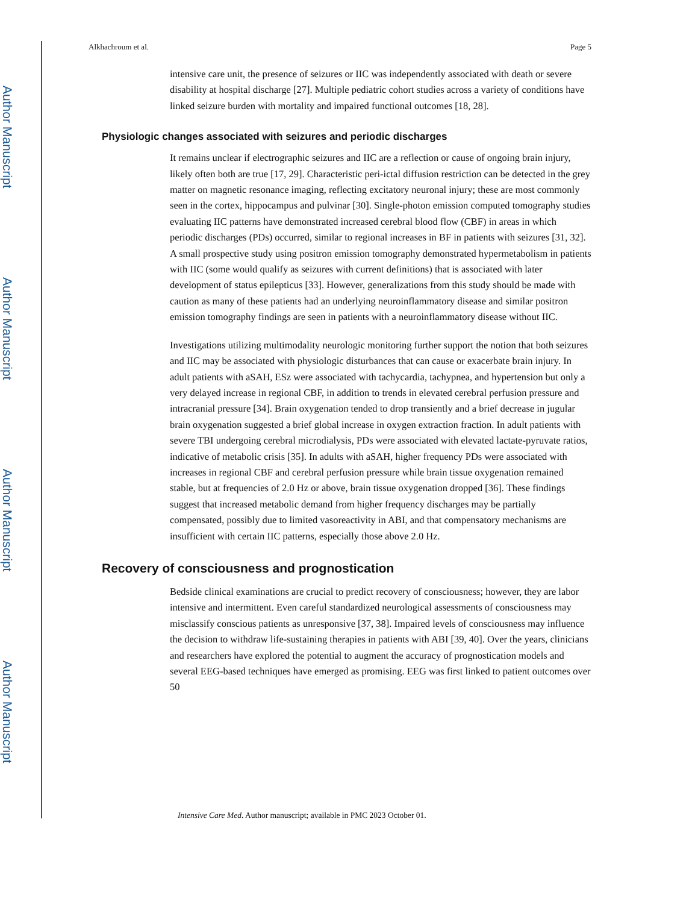Author Manuscript
Author Manuscript
Author Manuscript
Author Manuscript
Alkhachroum et al. Page 5
intensive care unit, the presence of seizures or IIC was independently associated with death or severe disability at hospital discharge [27]. Multiple pediatric cohort studies across a variety of conditions have linked seizure burden with mortality and impaired functional outcomes [18, 28].
Physiologic changes associated with seizures and periodic discharges
It remains unclear if electrographic seizures and IIC are a reflection or cause of ongoing brain injury, likely often both are true [17, 29]. Characteristic peri-ictal diffusion restriction can be detected in the grey matter on magnetic resonance imaging, reflecting excitatory neuronal injury; these are most commonly seen in the cortex, hippocampus and pulvinar [30]. Single-photon emission computed tomography studies evaluating IIC patterns have demonstrated increased cerebral blood flow (CBF) in areas in which periodic discharges (PDs) occurred, similar to regional increases in BF in patients with seizures [31, 32]. A small prospective study using positron emission tomography demonstrated hypermetabolism in patients with IIC (some would qualify as seizures with current definitions) that is associated with later development of status epilepticus [33]. However, generalizations from this study should be made with caution as many of these patients had an underlying neuroinflammatory disease and similar positron emission tomography findings are seen in patients with a neuroinflammatory disease without IIC.
Investigations utilizing multimodality neurologic monitoring further support the notion that both seizures and IIC may be associated with physiologic disturbances that can cause or exacerbate brain injury. In adult patients with aSAH, ESz were associated with tachycardia, tachypnea, and hypertension but only a very delayed increase in regional CBF, in addition to trends in elevated cerebral perfusion pressure and intracranial pressure [34]. Brain oxygenation tended to drop transiently and a brief decrease in jugular brain oxygenation suggested a brief global increase in oxygen extraction fraction. In adult patients with severe TBI undergoing cerebral microdialysis, PDs were associated with elevated lactate-pyruvate ratios, indicative of metabolic crisis [35]. In adults with aSAH, higher frequency PDs were associated with increases in regional CBF and cerebral perfusion pressure while brain tissue oxygenation remained stable, but at frequencies of 2.0 Hz or above, brain tissue oxygenation dropped [36]. These findings suggest that increased metabolic demand from higher frequency discharges may be partially compensated, possibly due to limited vasoreactivity in ABI, and that compensatory mechanisms are insufficient with certain IIC patterns, especially those above 2.0 Hz.
Recovery of consciousness and prognostication
Bedside clinical examinations are crucial to predict recovery of consciousness; however, they are labor intensive and intermittent. Even careful standardized neurological assessments of consciousness may misclassify conscious patients as unresponsive [37, 38]. Impaired levels of consciousness may influence the decision to withdraw life-sustaining therapies in patients with ABI [39, 40]. Over the years, clinicians and researchers have explored the potential to augment the accuracy of prognostication models and several EEG-based techniques have emerged as promising. EEG was first linked to patient outcomes over 50
Intensive Care Med. Author manuscript; available in PMC 2023 October 01.